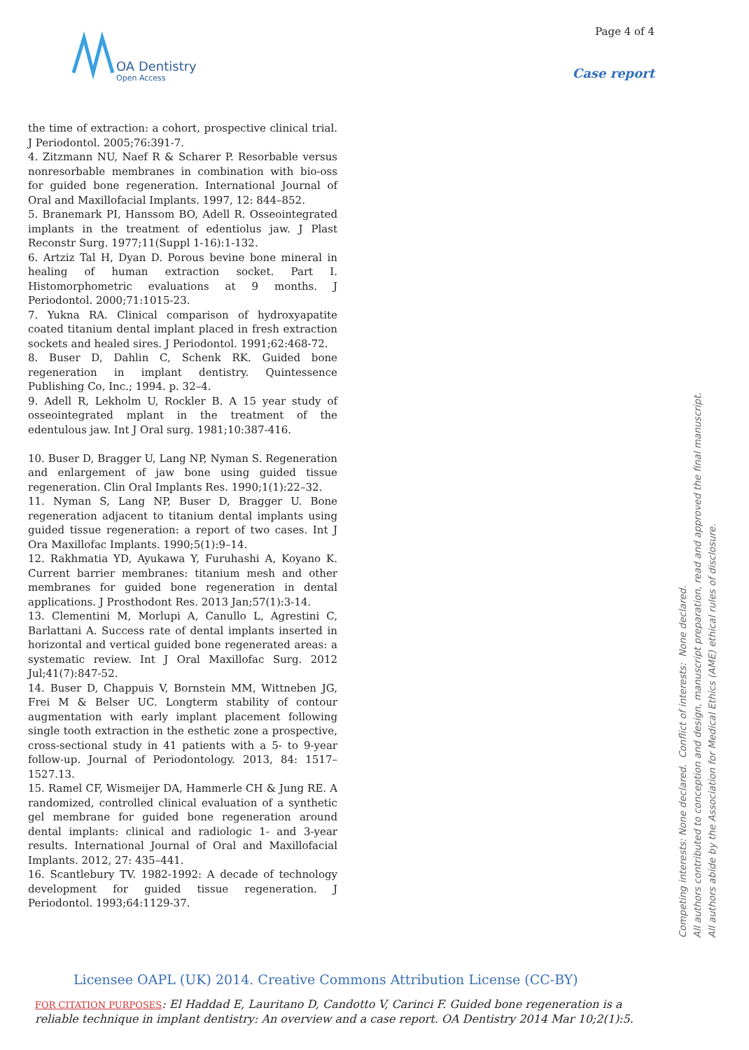OA Dentistry
Open Access
Page 4 of 4
Case report
the time of extraction: a cohort, prospective clinical trial. J Periodontol. 2005;76:391-7.
4. Zitzmann NU, Naef R & Scharer P. Resorbable versus nonresorbable membranes in combination with bio-oss for guided bone regeneration. International Journal of Oral and Maxillofacial Implants. 1997, 12: 844–852.
5. Branemark PI, Hanssom BO, Adell R. Osseointegrated implants in the treatment of edentiolus jaw. J Plast Reconstr Surg. 1977;11(Suppl 1-16):1-132.
6. Artziz Tal H, Dyan D. Porous bevine bone mineral in healing of human extraction socket. Part I. Histomorphometric evaluations at 9 months. J Periodontol. 2000;71:1015-23.
7. Yukna RA. Clinical comparison of hydroxyapatite coated titanium dental implant placed in fresh extraction sockets and healed sires. J Periodontol. 1991;62:468-72.
8. Buser D, Dahlin C, Schenk RK. Guided bone regeneration in implant dentistry. Quintessence Publishing Co, Inc.; 1994. p. 32–4.
9. Adell R, Lekholm U, Rockler B. A 15 year study of osseointegrated mplant in the treatment of the edentulous jaw. Int J Oral surg. 1981;10:387-416.
10. Buser D, Bragger U, Lang NP, Nyman S. Regeneration and enlargement of jaw bone using guided tissue regeneration. Clin Oral Implants Res. 1990;1(1):22–32.
11. Nyman S, Lang NP, Buser D, Bragger U. Bone regeneration adjacent to titanium dental implants using guided tissue regeneration: a report of two cases. Int J Ora Maxillofac Implants. 1990;5(1):9–14.
12. Rakhmatia YD, Ayukawa Y, Furuhashi A, Koyano K. Current barrier membranes: titanium mesh and other membranes for guided bone regeneration in dental applications. J Prosthodont Res. 2013 Jan;57(1):3-14.
13. Clementini M, Morlupi A, Canullo L, Agrestini C, Barlattani A. Success rate of dental implants inserted in horizontal and vertical guided bone regenerated areas: a systematic review. Int J Oral Maxillofac Surg. 2012 Jul;41(7):847-52.
14. Buser D, Chappuis V, Bornstein MM, Wittneben JG, Frei M & Belser UC. Longterm stability of contour augmentation with early implant placement following single tooth extraction in the esthetic zone a prospective, cross-sectional study in 41 patients with a 5- to 9-year follow-up. Journal of Periodontology. 2013, 84: 1517– 1527.13.
15. Ramel CF, Wismeijer DA, Hammerle CH & Jung RE. A randomized, controlled clinical evaluation of a synthetic gel membrane for guided bone regeneration around dental implants: clinical and radiologic 1- and 3-year results. International Journal of Oral and Maxillofacial Implants. 2012, 27: 435–441.
16. Scantlebury TV. 1982-1992: A decade of technology development for guided tissue regeneration. J Periodontol. 1993;64:1129-37.
Competing interests: None declared. Conflict of interests: None declared.
All authors contributed to conception and design, manuscript preparation, read and approved the final manuscript.
All authors abide by the Association for Medical Ethics (AME) ethical rules of disclosure.
Licensee OAPL (UK) 2014. Creative Commons Attribution License (CC-BY)
FOR CITATION PURPOSES: El Haddad E, Lauritano D, Candotto V, Carinci F. Guided bone regeneration is a reliable technique in implant dentistry: An overview and a case report. OA Dentistry 2014 Mar 10;2(1):5.